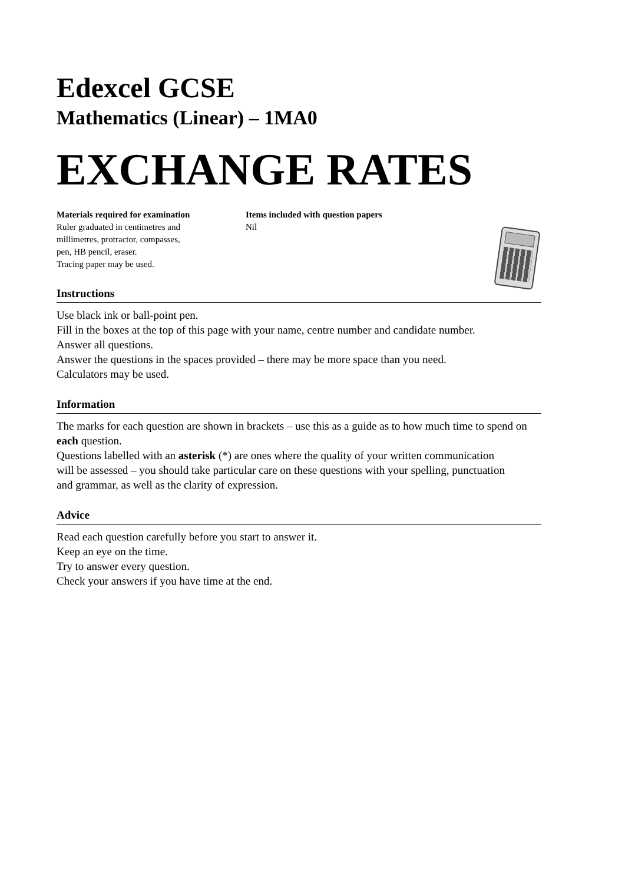Edexcel GCSE
Mathematics (Linear) – 1MA0
EXCHANGE RATES
Materials required for examination
Ruler graduated in centimetres and
millimetres, protractor, compasses,
pen, HB pencil, eraser.
Tracing paper may be used.
Items included with question papers
Nil
Instructions
Use black ink or ball-point pen.
Fill in the boxes at the top of this page with your name, centre number and candidate number.
Answer all questions.
Answer the questions in the spaces provided – there may be more space than you need.
Calculators may be used.
Information
The marks for each question are shown in brackets – use this as a guide as to how much time to spend on each question.
Questions labelled with an asterisk (*) are ones where the quality of your written communication
will be assessed – you should take particular care on these questions with your spelling, punctuation
and grammar, as well as the clarity of expression.
Advice
Read each question carefully before you start to answer it.
Keep an eye on the time.
Try to answer every question.
Check your answers if you have time at the end.